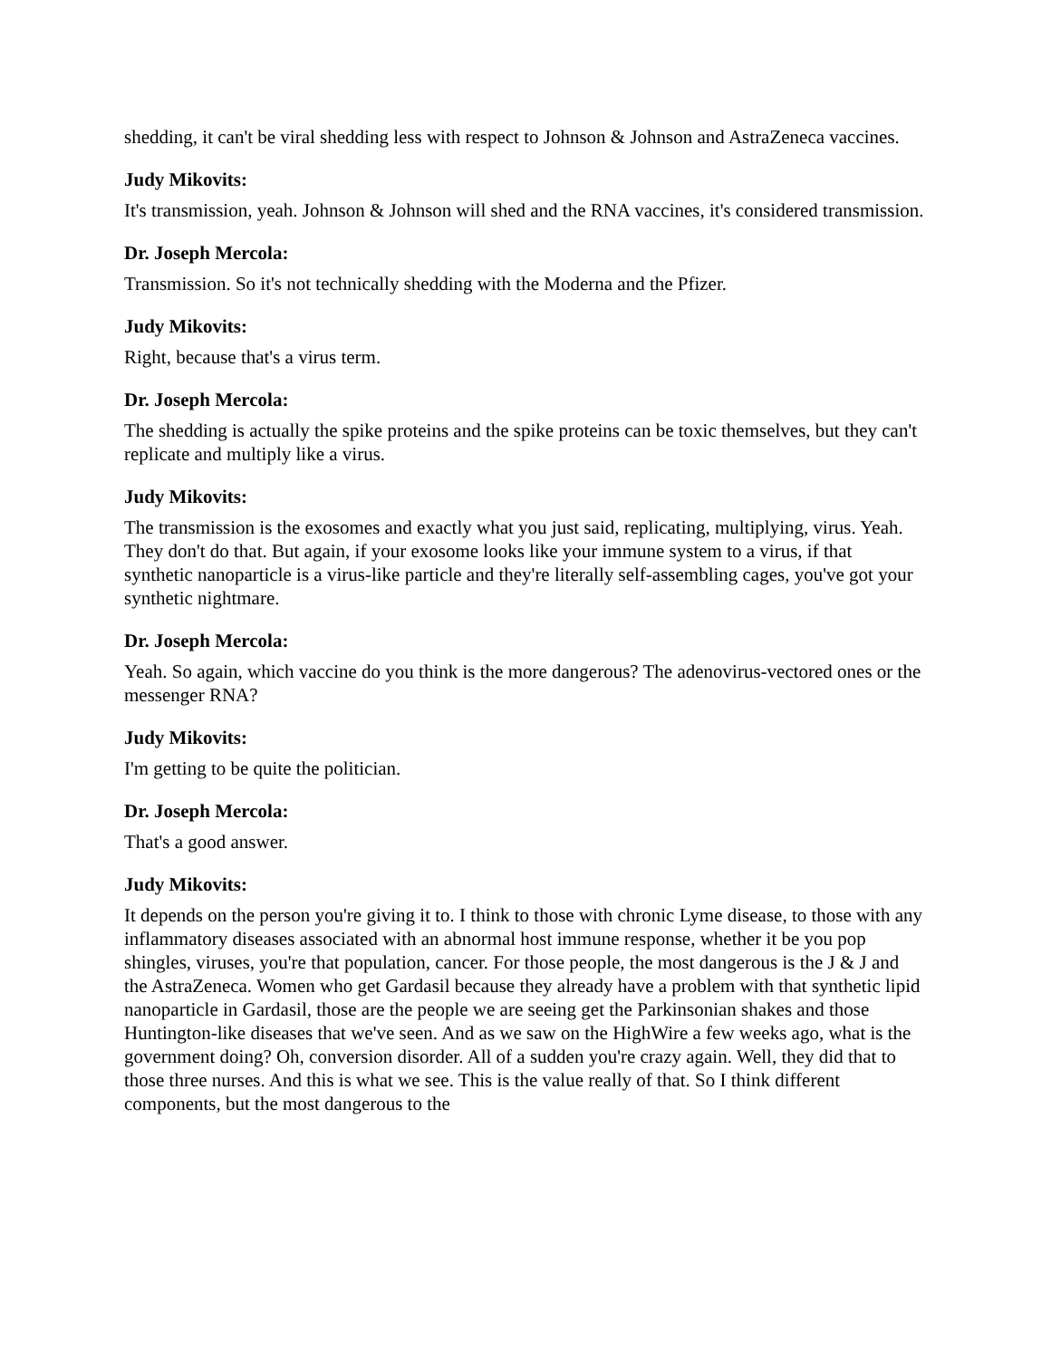shedding, it can't be viral shedding less with respect to Johnson & Johnson and AstraZeneca vaccines.
Judy Mikovits:
It's transmission, yeah. Johnson & Johnson will shed and the RNA vaccines, it's considered transmission.
Dr. Joseph Mercola:
Transmission. So it's not technically shedding with the Moderna and the Pfizer.
Judy Mikovits:
Right, because that's a virus term.
Dr. Joseph Mercola:
The shedding is actually the spike proteins and the spike proteins can be toxic themselves, but they can't replicate and multiply like a virus.
Judy Mikovits:
The transmission is the exosomes and exactly what you just said, replicating, multiplying, virus. Yeah. They don't do that. But again, if your exosome looks like your immune system to a virus, if that synthetic nanoparticle is a virus-like particle and they're literally self-assembling cages, you've got your synthetic nightmare.
Dr. Joseph Mercola:
Yeah. So again, which vaccine do you think is the more dangerous? The adenovirus-vectored ones or the messenger RNA?
Judy Mikovits:
I'm getting to be quite the politician.
Dr. Joseph Mercola:
That's a good answer.
Judy Mikovits:
It depends on the person you're giving it to. I think to those with chronic Lyme disease, to those with any inflammatory diseases associated with an abnormal host immune response, whether it be you pop shingles, viruses, you're that population, cancer. For those people, the most dangerous is the J & J and the AstraZeneca. Women who get Gardasil because they already have a problem with that synthetic lipid nanoparticle in Gardasil, those are the people we are seeing get the Parkinsonian shakes and those Huntington-like diseases that we've seen. And as we saw on the HighWire a few weeks ago, what is the government doing? Oh, conversion disorder. All of a sudden you're crazy again. Well, they did that to those three nurses. And this is what we see. This is the value really of that. So I think different components, but the most dangerous to the